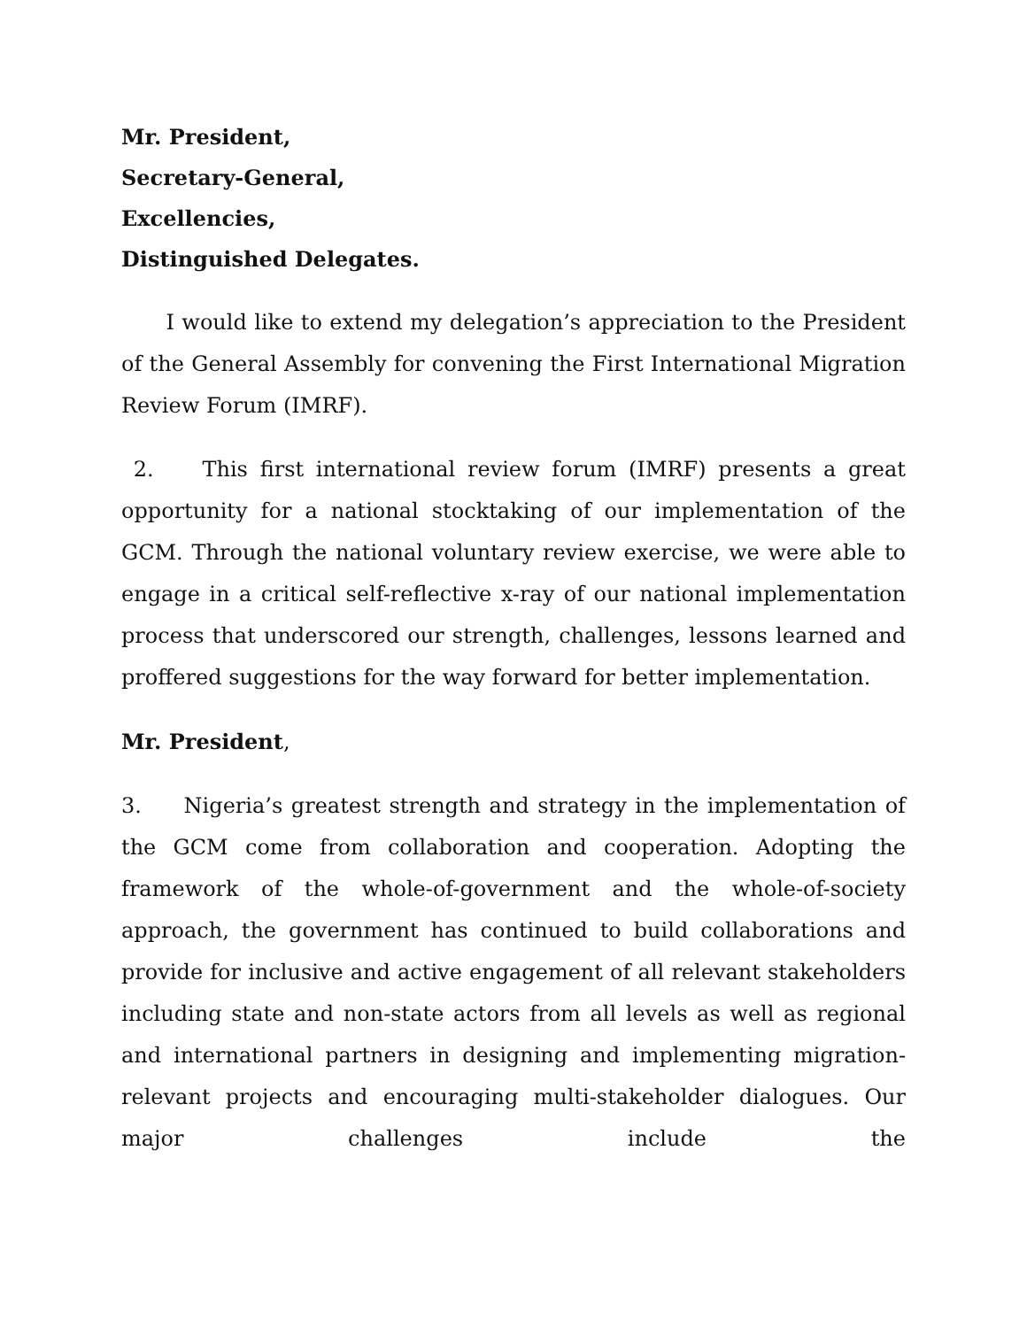Mr. President,
Secretary-General,
Excellencies,
Distinguished Delegates.
I would like to extend my delegation’s appreciation to the President of the General Assembly for convening the First International Migration Review Forum (IMRF).
2. This first international review forum (IMRF) presents a great opportunity for a national stocktaking of our implementation of the GCM. Through the national voluntary review exercise, we were able to engage in a critical self-reflective x-ray of our national implementation process that underscored our strength, challenges, lessons learned and proffered suggestions for the way forward for better implementation.
Mr. President,
3. Nigeria’s greatest strength and strategy in the implementation of the GCM come from collaboration and cooperation. Adopting the framework of the whole-of-government and the whole-of-society approach, the government has continued to build collaborations and provide for inclusive and active engagement of all relevant stakeholders including state and non-state actors from all levels as well as regional and international partners in designing and implementing migration-relevant projects and encouraging multi-stakeholder dialogues. Our major challenges include the